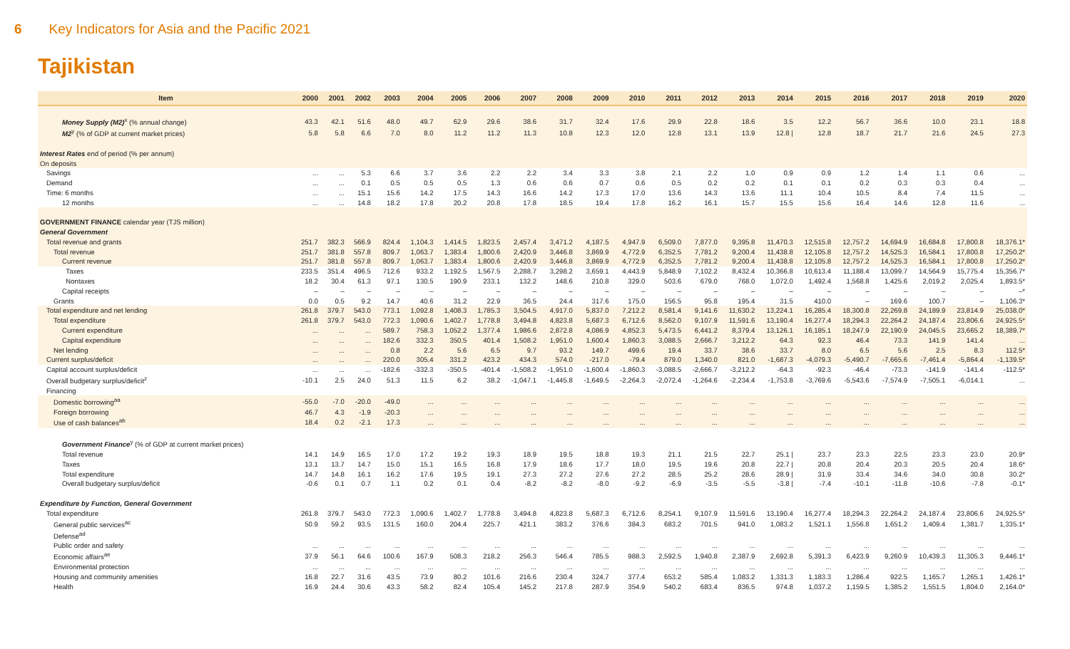6 Key Indicators for Asia and the Pacific 2021
Tajikistan
| Item | 2000 | 2001 | 2002 | 2003 | 2004 | 2005 | 2006 | 2007 | 2008 | 2009 | 2010 | 2011 | 2012 | 2013 | 2014 | 2015 | 2016 | 2017 | 2018 | 2019 | 2020 |
| --- | --- | --- | --- | --- | --- | --- | --- | --- | --- | --- | --- | --- | --- | --- | --- | --- | --- | --- | --- | --- | --- |
| Money Supply (M2)<sup>x</sup> (% annual change) | 43.3 | 42.1 | 51.6 | 48.0 | 49.7 | 62.9 | 29.6 | 38.6 | 31.7 | 32.4 | 17.6 | 29.9 | 22.8 | 18.6 | 3.5 | 12.2 | 56.7 | 36.6 | 10.0 | 23.1 | 18.8 |
| M2<sup>y</sup> (% of GDP at current market prices) | 5.8 | 5.8 | 6.6 | 7.0 | 8.0 | 11.2 | 11.2 | 11.3 | 10.8 | 12.3 | 12.0 | 12.8 | 13.1 | 13.9 | 12.8 / | 12.8 | 18.7 | 21.7 | 21.6 | 24.5 | 27.3 |
| Interest Rates end of period (% per annum) | | | | | | | | | | | | | | | | | | | | | |
| On deposits | | | | | | | | | | | | | | | | | | | | | |
| Savings | ... | ... | 5.3 | 6.6 | 3.7 | 3.6 | 2.2 | 2.2 | 3.4 | 3.3 | 3.8 | 2.1 | 2.2 | 1.0 | 0.9 | 0.9 | 1.2 | 1.4 | 1.1 | 0.6 | ... |
| Demand | ... | ... | 0.1 | 0.5 | 0.5 | 0.5 | 1.3 | 0.6 | 0.6 | 0.7 | 0.6 | 0.5 | 0.2 | 0.2 | 0.1 | 0.1 | 0.2 | 0.3 | 0.3 | 0.4 | ... |
| Time: 6 months | ... | ... | 15.1 | 15.6 | 14.2 | 17.5 | 14.3 | 16.6 | 14.2 | 17.3 | 17.0 | 13.6 | 14.3 | 13.6 | 11.1 | 10.4 | 10.5 | 8.4 | 7.4 | 11.5 | ... |
| 12 months | ... | ... | 14.8 | 18.2 | 17.8 | 20.2 | 20.8 | 17.8 | 18.5 | 19.4 | 17.8 | 16.2 | 16.1 | 15.7 | 15.5 | 15.6 | 16.4 | 14.6 | 12.8 | 11.6 | ... |
| GOVERNMENT FINANCE calendar year (TJS million) | | | | | | | | | | | | | | | | | | | | | |
| General Government | | | | | | | | | | | | | | | | | | | | | |
| Total revenue and grants | 251.7 | 382.3 | 566.9 | 824.4 | 1,104.3 | 1,414.5 | 1,823.5 | 2,457.4 | 3,471.2 | 4,187.5 | 4,947.9 | 6,509.0 | 7,877.0 | 9,395.8 | 11,470.3 | 12,515.8 | 12,757.2 | 14,694.9 | 16,684.8 | 17,800.8 | 18,376.1* |
| Total revenue | 251.7 | 381.8 | 557.8 | 809.7 | 1,063.7 | 1,383.4 | 1,800.6 | 2,420.9 | 3,446.8 | 3,869.9 | 4,772.9 | 6,352.5 | 7,781.2 | 9,200.4 | 11,438.8 | 12,105.8 | 12,757.2 | 14,525.3 | 16,584.1 | 17,800.8 | 17,250.2* |
| Current revenue | 251.7 | 381.8 | 557.8 | 809.7 | 1,063.7 | 1,383.4 | 1,800.6 | 2,420.9 | 3,446.8 | 3,869.9 | 4,772.9 | 6,352.5 | 7,781.2 | 9,200.4 | 11,438.8 | 12,105.8 | 12,757.2 | 14,525.3 | 16,584.1 | 17,800.8 | 17,250.2* |
| Taxes | 233.5 | 351.4 | 496.5 | 712.6 | 933.2 | 1,192.5 | 1,567.5 | 2,288.7 | 3,298.2 | 3,659.1 | 4,443.9 | 5,848.9 | 7,102.2 | 8,432.4 | 10,366.8 | 10,613.4 | 11,188.4 | 13,099.7 | 14,564.9 | 15,775.4 | 15,356.7* |
| Nontaxes | 18.2 | 30.4 | 61.3 | 97.1 | 130.5 | 190.9 | 233.1 | 132.2 | 148.6 | 210.8 | 329.0 | 503.6 | 679.0 | 768.0 | 1,072.0 | 1,492.4 | 1,568.8 | 1,425.6 | 2,019.2 | 2,025.4 | 1,893.5* |
| Capital receipts | – | – | – | – | – | – | – | – | – | – | – | – | – | – | – | – | – | – | – | – | –* |
| Grants | 0.0 | 0.5 | 9.2 | 14.7 | 40.6 | 31.2 | 22.9 | 36.5 | 24.4 | 317.6 | 175.0 | 156.5 | 95.8 | 195.4 | 31.5 | 410.0 | – | 169.6 | 100.7 | – | 1,106.3* |
| Total expenditure and net lending | 261.8 | 379.7 | 543.0 | 773.1 | 1,092.8 | 1,408.3 | 1,785.3 | 3,504.5 | 4,917.0 | 5,837.0 | 7,212.2 | 8,581.4 | 9,141.6 | 11,630.2 | 13,224.1 | 16,285.4 | 18,300.8 | 22,269.8 | 24,189.9 | 23,814.9 | 25,038.0* |
| Total expenditure | 261.8 | 379.7 | 543.0 | 772.3 | 1,090.6 | 1,402.7 | 1,778.8 | 3,494.8 | 4,823.8 | 5,687.3 | 6,712.6 | 8,562.0 | 9,107.9 | 11,591.6 | 13,190.4 | 16,277.4 | 18,294.3 | 22,264.2 | 24,187.4 | 23,806.6 | 24,925.5* |
| Current expenditure | ... | ... | ... | 589.7 | 758.3 | 1,052.2 | 1,377.4 | 1,986.6 | 2,872.8 | 4,086.9 | 4,852.3 | 5,473.5 | 6,441.2 | 8,379.4 | 13,126.1 | 16,185.1 | 18,247.9 | 22,190.9 | 24,045.5 | 23,665.2 | 18,389.7* |
| Capital expenditure | ... | ... | ... | 182.6 | 332.3 | 350.5 | 401.4 | 1,508.2 | 1,951.0 | 1,600.4 | 1,860.3 | 3,088.5 | 2,666.7 | 3,212.2 | 64.3 | 92.3 | 46.4 | 73.3 | 141.9 | 141.4 | ... |
| Net lending | ... | ... | ... | 0.8 | 2.2 | 5.6 | 6.5 | 9.7 | 93.2 | 149.7 | 499.6 | 19.4 | 33.7 | 38.6 | 33.7 | 8.0 | 6.5 | 5.6 | 2.5 | 8.3 | 112.5* |
| Current surplus/deficit | ... | ... | ... | 220.0 | 305.4 | 331.2 | 423.2 | 434.3 | 574.0 | -217.0 | -79.4 | 879.0 | 1,340.0 | 821.0 | -1,687.3 | -4,079.3 | -5,490.7 | -7,665.6 | -7,461.4 | -5,864.4 | -1,139.5* |
| Capital account surplus/deficit | ... | ... | ... | -182.6 | -332.3 | -350.5 | -401.4 | -1,508.2 | -1,951.0 | -1,600.4 | -1,860.3 | -3,088.5 | -2,666.7 | -3,212.2 | -64.3 | -92.3 | -46.4 | -73.3 | -141.9 | -141.4 | -112.5* |
| Overall budgetary surplus/deficit<sup>z</sup> | -10.1 | 2.5 | 24.0 | 51.3 | 11.5 | 6.2 | 38.2 | -1,047.1 | -1,445.8 | -1,649.5 | -2,264.3 | -2,072.4 | -1,264.6 | -2,234.4 | -1,753.8 | -3,769.6 | -5,543.6 | -7,574.9 | -7,505.1 | -6,014.1 | ... |
| Financing | | | | | | | | | | | | | | | | | | | | | |
| Domestic borrowing<sup>aa</sup> | -55.0 | -7.0 | -20.0 | -49.0 | ... | ... | ... | ... | ... | ... | ... | ... | ... | ... | ... | ... | ... | ... | ... | ... | ... |
| Foreign borrowing | 46.7 | 4.3 | -1.9 | -20.3 | ... | ... | ... | ... | ... | ... | ... | ... | ... | ... | ... | ... | ... | ... | ... | ... | ... |
| Use of cash balances<sup>ab</sup> | 18.4 | 0.2 | -2.1 | 17.3 | ... | ... | ... | ... | ... | ... | ... | ... | ... | ... | ... | ... | ... | ... | ... | ... | ... |
| Government Finance<sup>y</sup> (% of GDP at current market prices) | | | | | | | | | | | | | | | | | | | | | |
| Total revenue | 14.1 | 14.9 | 16.5 | 17.0 | 17.2 | 19.2 | 19.3 | 18.9 | 19.5 | 18.8 | 19.3 | 21.1 | 21.5 | 22.7 | 25.1 / | 23.7 | 23.3 | 22.5 | 23.3 | 23.0 | 20.9* |
| Taxes | 13.1 | 13.7 | 14.7 | 15.0 | 15.1 | 16.5 | 16.8 | 17.9 | 18.6 | 17.7 | 18.0 | 19.5 | 19.6 | 20.8 | 22.7 / | 20.8 | 20.4 | 20.3 | 20.5 | 20.4 | 18.6* |
| Total expenditure | 14.7 | 14.8 | 16.1 | 16.2 | 17.6 | 19.5 | 19.1 | 27.3 | 27.2 | 27.6 | 27.2 | 28.5 | 25.2 | 28.6 | 28.9 / | 31.9 | 33.4 | 34.6 | 34.0 | 30.8 | 30.2* |
| Overall budgetary surplus/deficit | -0.6 | 0.1 | 0.7 | 1.1 | 0.2 | 0.1 | 0.4 | -8.2 | -8.2 | -8.0 | -9.2 | -6.9 | -3.5 | -5.5 | -3.8 / | -7.4 | -10.1 | -11.8 | -10.6 | -7.8 | -0.1* |
| Expenditure by Function, General Government | | | | | | | | | | | | | | | | | | | | | |
| Total expenditure | 261.8 | 379.7 | 543.0 | 772.3 | 1,090.6 | 1,402.7 | 1,778.8 | 3,494.8 | 4,823.8 | 5,687.3 | 6,712.6 | 8,254.1 | 9,107.9 | 11,591.6 | 13,190.4 | 16,277.4 | 18,294.3 | 22,264.2 | 24,187.4 | 23,806.6 | 24,925.5* |
| General public services<sup>ac</sup> | 50.9 | 59.2 | 93.5 | 131.5 | 160.0 | 204.4 | 225.7 | 421.1 | 383.2 | 376.6 | 384.3 | 683.2 | 701.5 | 941.0 | 1,083.2 | 1,521.1 | 1,556.8 | 1,651.2 | 1,409.4 | 1,381.7 | 1,335.1* |
| Defense<sup>ad</sup> | | | | | | | | | | | | | | | | | | | | | |
| Public order and safety | ... | ... | ... | ... | ... | ... | ... | ... | ... | ... | ... | ... | ... | ... | ... | ... | ... | ... | ... | ... | ... |
| Economic affairs<sup>ae</sup> | 37.9 | 56.1 | 64.6 | 100.6 | 167.9 | 508.3 | 218.2 | 256.3 | 546.4 | 785.5 | 988.3 | 2,592.5 | 1,940.8 | 2,387.9 | 2,692.8 | 5,391.3 | 6,423.9 | 9,260.9 | 10,439.3 | 11,305.3 | 9,446.1* |
| Environmental protection | ... | ... | ... | ... | ... | ... | ... | ... | ... | ... | ... | ... | ... | ... | ... | ... | ... | ... | ... | ... | ... |
| Housing and community amenities | 16.8 | 22.7 | 31.6 | 43.5 | 73.9 | 80.2 | 101.6 | 216.6 | 230.4 | 324.7 | 377.4 | 653.2 | 585.4 | 1,083.2 | 1,331.3 | 1,183.3 | 1,286.4 | 922.5 | 1,165.7 | 1,265.1 | 1,426.1* |
| Health | 16.9 | 24.4 | 30.6 | 43.3 | 58.2 | 82.4 | 105.4 | 145.2 | 217.8 | 287.9 | 354.9 | 540.2 | 683.4 | 836.5 | 974.8 | 1,037.2 | 1,159.5 | 1,385.2 | 1,551.5 | 1,804.0 | 2,164.0* |